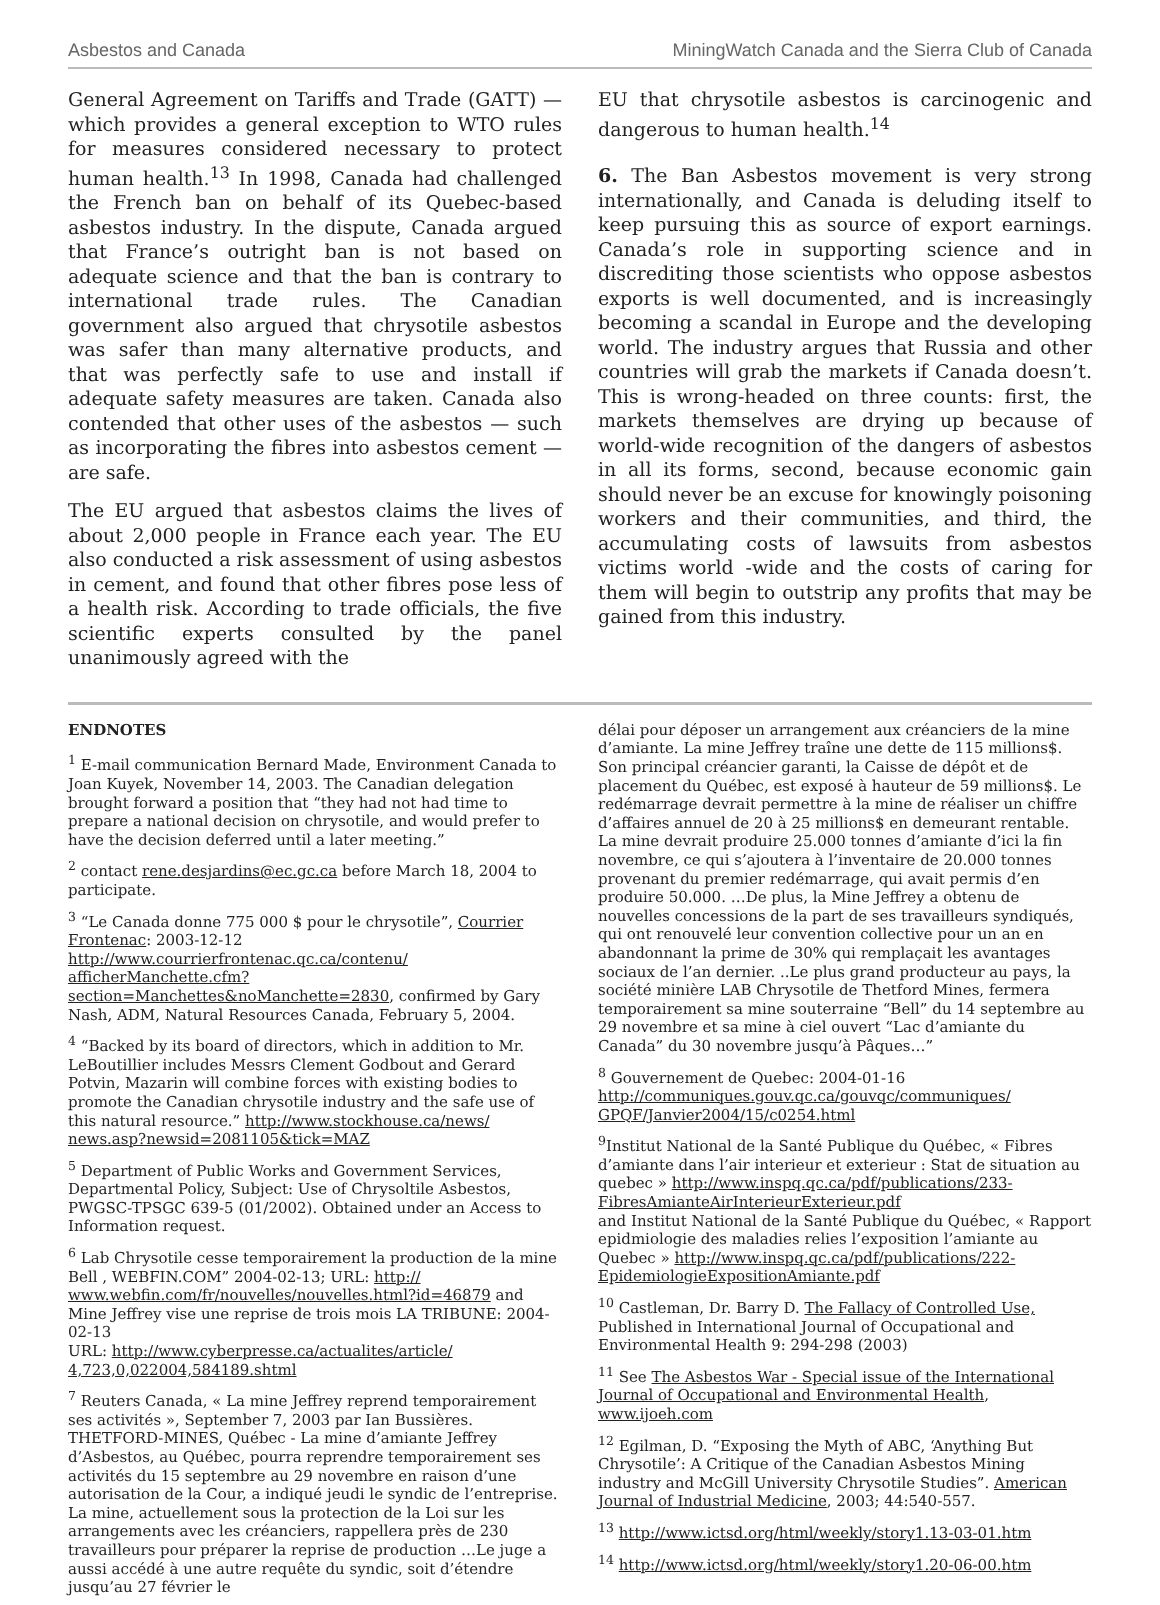Asbestos and Canada MiningWatch Canada and the Sierra Club of Canada
General Agreement on Tariffs and Trade (GATT) — which provides a general exception to WTO rules for measures considered necessary to protect human health.<sup>13</sup> In 1998, Canada had challenged the French ban on behalf of its Quebec-based asbestos industry. In the dispute, Canada argued that France’s outright ban is not based on adequate science and that the ban is contrary to international trade rules. The Canadian government also argued that chrysotile asbestos was safer than many alternative products, and that was perfectly safe to use and install if adequate safety measures are taken. Canada also contended that other uses of the asbestos — such as incorporating the fibres into asbestos cement — are safe.
The EU argued that asbestos claims the lives of about 2,000 people in France each year. The EU also conducted a risk assessment of using asbestos in cement, and found that other fibres pose less of a health risk. According to trade officials, the five scientific experts consulted by the panel unanimously agreed with the
EU that chrysotile asbestos is carcinogenic and dangerous to human health.<sup>14</sup>
6. The Ban Asbestos movement is very strong internationally, and Canada is deluding itself to keep pursuing this as source of export earnings. Canada’s role in supporting science and in discrediting those scientists who oppose asbestos exports is well documented, and is increasingly becoming a scandal in Europe and the developing world. The industry argues that Russia and other countries will grab the markets if Canada doesn’t. This is wrong-headed on three counts: first, the markets themselves are drying up because of world-wide recognition of the dangers of asbestos in all its forms, second, because economic gain should never be an excuse for knowingly poisoning workers and their communities, and third, the accumulating costs of lawsuits from asbestos victims world -wide and the costs of caring for them will begin to outstrip any profits that may be gained from this industry.
ENDNOTES
<sup>1</sup> E-mail communication Bernard Made, Environment Canada to Joan Kuyek, November 14, 2003. The Canadian delegation brought forward a position that “they had not had time to prepare a national decision on chrysotile, and would prefer to have the decision deferred until a later meeting.”
<sup>2</sup> contact rene.desjardins@ec.gc.ca before March 18, 2004 to participate.
<sup>3</sup> “Le Canada donne 775 000 $ pour le chrysotile”, Courrier Frontenac: 2003-12-12
http://www.courrierfrontenac.qc.ca/contenu/ afficherManchette.cfm?section=Manchettes&noManchette=2830, confirmed by Gary Nash, ADM, Natural Resources Canada, February 5, 2004.
<sup>4</sup> “Backed by its board of directors, which in addition to Mr. LeBoutillier includes Messrs Clement Godbout and Gerard Potvin, Mazarin will combine forces with existing bodies to promote the Canadian chrysotile industry and the safe use of this natural resource.” http://www.stockhouse.ca/news/ news.asp?newsid=2081105&tick=MAZ
<sup>5</sup> Department of Public Works and Government Services, Departmental Policy, Subject: Use of Chrysoltile Asbestos, PWGSC-TPSGC 639-5 (01/2002). Obtained under an Access to Information request.
<sup>6</sup> Lab Chrysotile cesse temporairement la production de la mine Bell , WEBFIN.COM” 2004-02-13; URL: http:// www.webfin.com/fr/nouvelles/nouvelles.html?id=46879 and Mine Jeffrey vise une reprise de trois mois LA TRIBUNE: 2004-02-13
URL: http://www.cyberpresse.ca/actualites/article/ 4,723,0,022004,584189.shtml
<sup>7</sup> Reuters Canada, « La mine Jeffrey reprend temporairement ses activités », September 7, 2003 par Ian Bussières. THETFORD-MINES, Québec - La mine d’amiante Jeffrey d’Asbestos, au Québec, pourra reprendre temporairement ses activités du 15 septembre au 29 novembre en raison d’une autorisation de la Cour, a indiqué jeudi le syndic de l’entreprise. La mine, actuellement sous la protection de la Loi sur les arrangements avec les créanciers, rappellera près de 230 travailleurs pour préparer la reprise de production …Le juge a aussi accédé à une autre requête du syndic, soit d’étendre jusqu’au 27 février le
délai pour déposer un arrangement aux créanciers de la mine d’amiante. La mine Jeffrey traîne une dette de 115 millions$. Son principal créancier garanti, la Caisse de dépôt et de placement du Québec, est exposé à hauteur de 59 millions$. Le redémarrage devrait permettre à la mine de réaliser un chiffre d’affaires annuel de 20 à 25 millions$ en demeurant rentable. La mine devrait produire 25.000 tonnes d’amiante d’ici la fin novembre, ce qui s’ajoutera à l’inventaire de 20.000 tonnes provenant du premier redémarrage, qui avait permis d’en produire 50.000. …De plus, la Mine Jeffrey a obtenu de nouvelles concessions de la part de ses travailleurs syndiqués, qui ont renouvelé leur convention collective pour un an en abandonnant la prime de 30% qui remplaçait les avantages sociaux de l’an dernier. ..Le plus grand producteur au pays, la société minière LAB Chrysotile de Thetford Mines, fermera temporairement sa mine souterraine “Bell” du 14 septembre au 29 novembre et sa mine à ciel ouvert “Lac d’amiante du Canada” du 30 novembre jusqu’à Pâques…”
<sup>8</sup> Gouvernement de Quebec: 2004-01-16
http://communiques.gouv.qc.ca/gouvqc/communiques/ GPQF/Janvier2004/15/c0254.html
<sup>9</sup> Institut National de la Santé Publique du Québec, « Fibres d’amiante dans l’air interieur et exterieur : Stat de situation au quebec » http://www.inspq.qc.ca/pdf/publications/233-FibresAmianteAirInterieurExterieur.pdf
and Institut National de la Santé Publique du Québec, « Rapport epidmiologie des maladies relies l’exposition l’amiante au Quebec » http://www.inspq.qc.ca/pdf/publications/222-EpidemiologieExpositionAmiante.pdf
<sup>10</sup> Castleman, Dr. Barry D. The Fallacy of Controlled Use, Published in International Journal of Occupational and Environmental Health 9: 294-298 (2003)
<sup>11</sup> See The Asbestos War - Special issue of the International Journal of Occupational and Environmental Health, www.ijoeh.com
<sup>12</sup> Egilman, D. “Exposing the Myth of ABC, ‘Anything But Chrysotile’: A Critique of the Canadian Asbestos Mining industry and McGill University Chrysotile Studies”. American Journal of Industrial Medicine, 2003; 44:540-557.
<sup>13</sup> http://www.ictsd.org/html/weekly/story1.13-03-01.htm
<sup>14</sup> http://www.ictsd.org/html/weekly/story1.20-06-00.htm